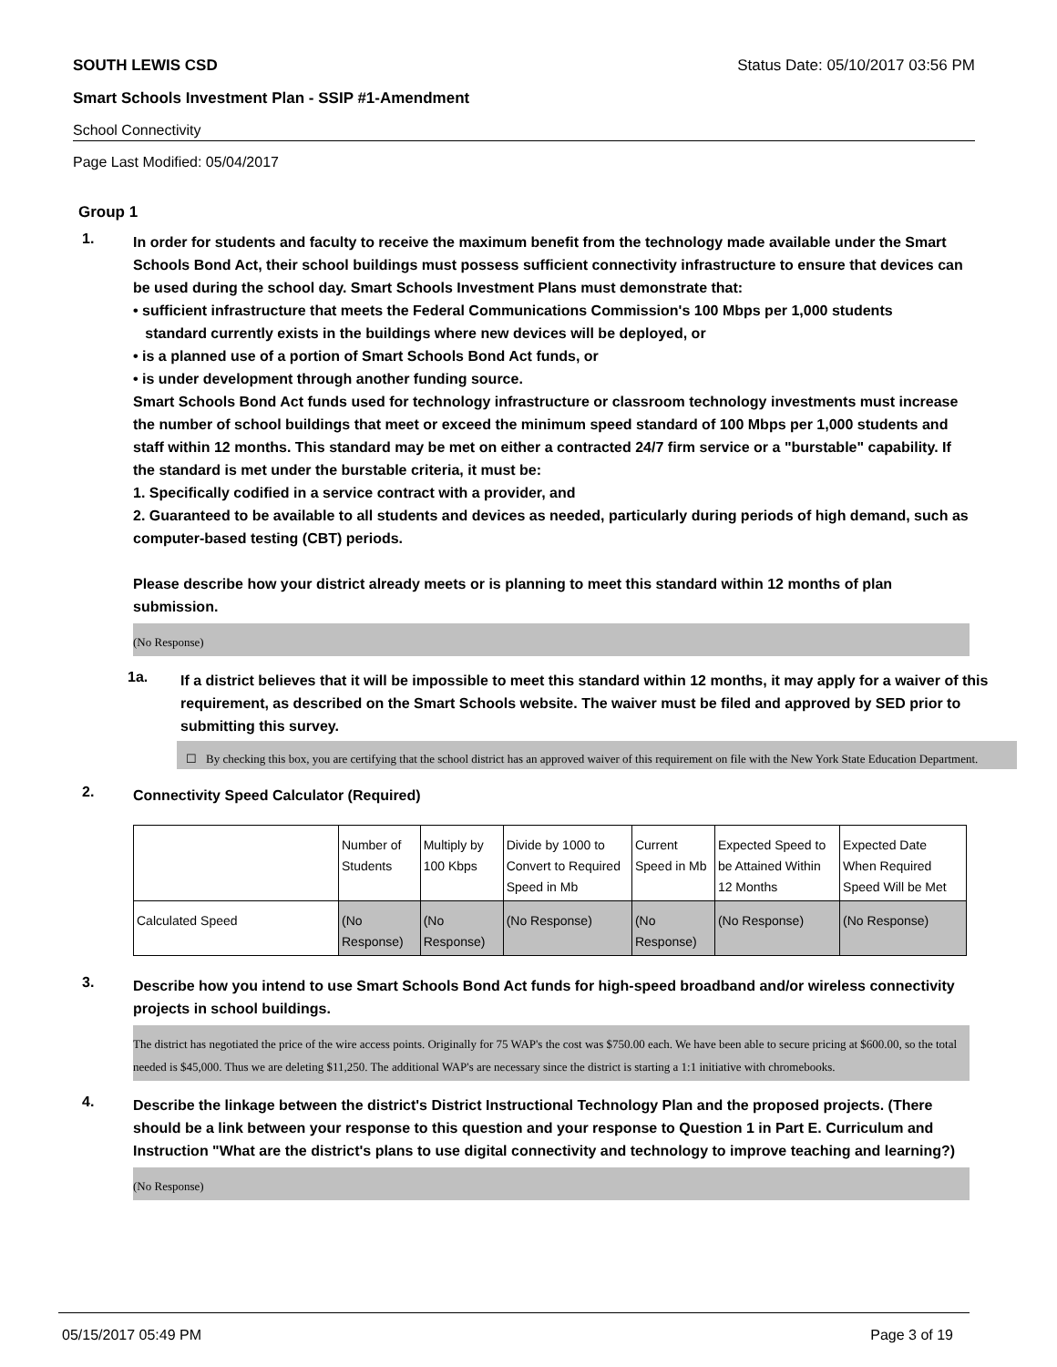SOUTH LEWIS CSD Status Date: 05/10/2017 03:56 PM
Smart Schools Investment Plan - SSIP #1-Amendment
School Connectivity
Page Last Modified: 05/04/2017
Group 1
1.
In order for students and faculty to receive the maximum benefit from the technology made available under the Smart Schools Bond Act, their school buildings must possess sufficient connectivity infrastructure to ensure that devices can be used during the school day. Smart Schools Investment Plans must demonstrate that:
• sufficient infrastructure that meets the Federal Communications Commission's 100 Mbps per 1,000 students
standard currently exists in the buildings where new devices will be deployed, or
• is a planned use of a portion of Smart Schools Bond Act funds, or
• is under development through another funding source.
Smart Schools Bond Act funds used for technology infrastructure or classroom technology investments must increase the number of school buildings that meet or exceed the minimum speed standard of 100 Mbps per 1,000 students and staff within 12 months. This standard may be met on either a contracted 24/7 firm service or a "burstable" capability. If the standard is met under the burstable criteria, it must be:
1. Specifically codified in a service contract with a provider, and
2. Guaranteed to be available to all students and devices as needed, particularly during periods of high demand, such as computer-based testing (CBT) periods.
Please describe how your district already meets or is planning to meet this standard within 12 months of plan submission.
(No Response)
1a.
If a district believes that it will be impossible to meet this standard within 12 months, it may apply for a waiver of this requirement, as described on the Smart Schools website. The waiver must be filed and approved by SED prior to submitting this survey.
☐ By checking this box, you are certifying that the school district has an approved waiver of this requirement on file with the New York State Education Department.
2.
Connectivity Speed Calculator (Required)
| | Number of Students | Multiply by 100 Kbps | Divide by 1000 to Convert to Required Speed in Mb | Current Speed in Mb | Expected Speed to be Attained Within 12 Months | Expected Date When Required Speed Will be Met |
| Calculated Speed | (No Response) | (No Response) | (No Response) | (No Response) | (No Response) | (No Response) |
3.
Describe how you intend to use Smart Schools Bond Act funds for high-speed broadband and/or wireless connectivity projects in school buildings.
The district has negotiated the price of the wire access points. Originally for 75 WAP's the cost was $750.00 each. We have been able to secure pricing at $600.00, so the total needed is $45,000. Thus we are deleting $11,250. The additional WAP's are necessary since the district is starting a 1:1 initiative with chromebooks.
4.
Describe the linkage between the district's District Instructional Technology Plan and the proposed projects. (There should be a link between your response to this question and your response to Question 1 in Part E. Curriculum and Instruction "What are the district's plans to use digital connectivity and technology to improve teaching and learning?)
(No Response)
05/15/2017 05:49 PM Page 3 of 19